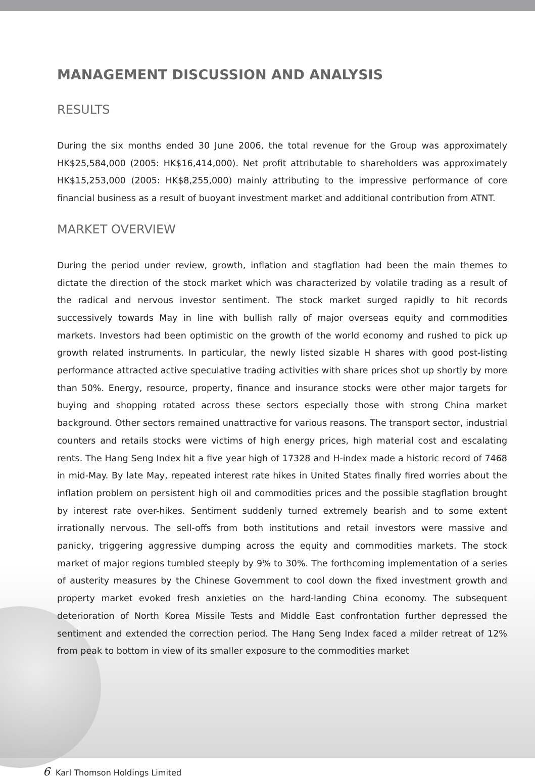MANAGEMENT DISCUSSION AND ANALYSIS
RESULTS
During the six months ended 30 June 2006, the total revenue for the Group was approximately HK$25,584,000 (2005: HK$16,414,000). Net profit attributable to shareholders was approximately HK$15,253,000 (2005: HK$8,255,000) mainly attributing to the impressive performance of core financial business as a result of buoyant investment market and additional contribution from ATNT.
MARKET OVERVIEW
During the period under review, growth, inflation and stagflation had been the main themes to dictate the direction of the stock market which was characterized by volatile trading as a result of the radical and nervous investor sentiment. The stock market surged rapidly to hit records successively towards May in line with bullish rally of major overseas equity and commodities markets. Investors had been optimistic on the growth of the world economy and rushed to pick up growth related instruments. In particular, the newly listed sizable H shares with good post-listing performance attracted active speculative trading activities with share prices shot up shortly by more than 50%. Energy, resource, property, finance and insurance stocks were other major targets for buying and shopping rotated across these sectors especially those with strong China market background. Other sectors remained unattractive for various reasons. The transport sector, industrial counters and retails stocks were victims of high energy prices, high material cost and escalating rents. The Hang Seng Index hit a five year high of 17328 and H-index made a historic record of 7468 in mid-May. By late May, repeated interest rate hikes in United States finally fired worries about the inflation problem on persistent high oil and commodities prices and the possible stagflation brought by interest rate over-hikes. Sentiment suddenly turned extremely bearish and to some extent irrationally nervous. The sell-offs from both institutions and retail investors were massive and panicky, triggering aggressive dumping across the equity and commodities markets. The stock market of major regions tumbled steeply by 9% to 30%. The forthcoming implementation of a series of austerity measures by the Chinese Government to cool down the fixed investment growth and property market evoked fresh anxieties on the hard-landing China economy. The subsequent deterioration of North Korea Missile Tests and Middle East confrontation further depressed the sentiment and extended the correction period. The Hang Seng Index faced a milder retreat of 12% from peak to bottom in view of its smaller exposure to the commodities market
6 Karl Thomson Holdings Limited